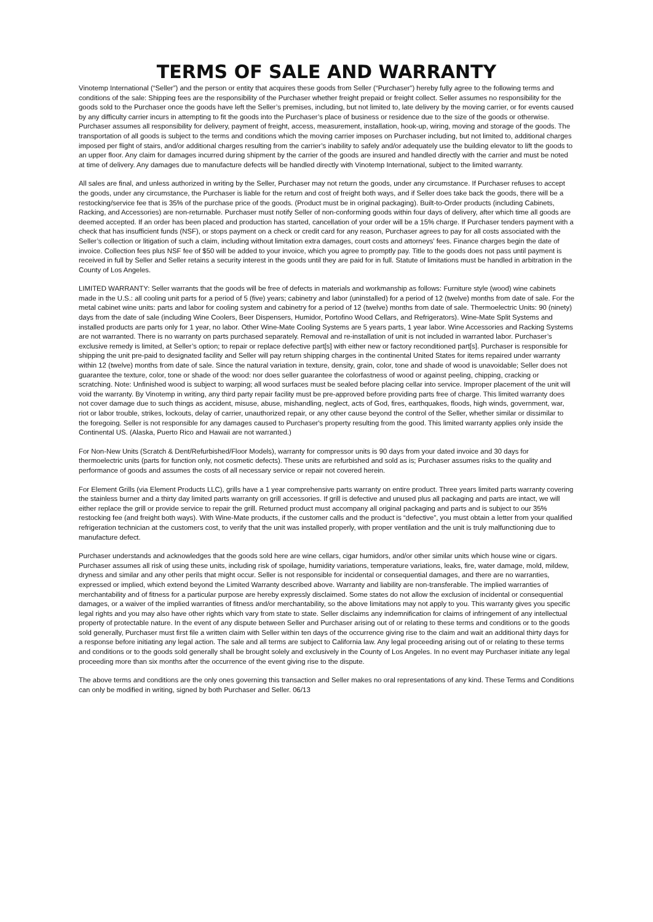TERMS OF SALE AND WARRANTY
Vinotemp International (“Seller”) and the person or entity that acquires these goods from Seller (“Purchaser”) hereby fully agree to the following terms and conditions of the sale: Shipping fees are the responsibility of the Purchaser whether freight prepaid or freight collect. Seller assumes no responsibility for the goods sold to the Purchaser once the goods have left the Seller’s premises, including, but not limited to, late delivery by the moving carrier, or for events caused by any difficulty carrier incurs in attempting to fit the goods into the Purchaser’s place of business or residence due to the size of the goods or otherwise. Purchaser assumes all responsibility for delivery, payment of freight, access, measurement, installation, hook-up, wiring, moving and storage of the goods. The transportation of all goods is subject to the terms and conditions which the moving carrier imposes on Purchaser including, but not limited to, additional charges imposed per flight of stairs, and/or additional charges resulting from the carrier’s inability to safely and/or adequately use the building elevator to lift the goods to an upper floor. Any claim for damages incurred during shipment by the carrier of the goods are insured and handled directly with the carrier and must be noted at time of delivery. Any damages due to manufacture defects will be handled directly with Vinotemp International, subject to the limited warranty.
All sales are final, and unless authorized in writing by the Seller, Purchaser may not return the goods, under any circumstance. If Purchaser refuses to accept the goods, under any circumstance, the Purchaser is liable for the return and cost of freight both ways, and if Seller does take back the goods, there will be a restocking/service fee that is 35% of the purchase price of the goods. (Product must be in original packaging). Built-to-Order products (including Cabinets, Racking, and Accessories) are non-returnable. Purchaser must notify Seller of non-conforming goods within four days of delivery, after which time all goods are deemed accepted. If an order has been placed and production has started, cancellation of your order will be a 15% charge. If Purchaser tenders payment with a check that has insufficient funds (NSF), or stops payment on a check or credit card for any reason, Purchaser agrees to pay for all costs associated with the Seller’s collection or litigation of such a claim, including without limitation extra damages, court costs and attorneys’ fees. Finance charges begin the date of invoice. Collection fees plus NSF fee of $50 will be added to your invoice, which you agree to promptly pay. Title to the goods does not pass until payment is received in full by Seller and Seller retains a security interest in the goods until they are paid for in full. Statute of limitations must be handled in arbitration in the County of Los Angeles.
LIMITED WARRANTY: Seller warrants that the goods will be free of defects in materials and workmanship as follows: Furniture style (wood) wine cabinets made in the U.S.: all cooling unit parts for a period of 5 (five) years; cabinetry and labor (uninstalled) for a period of 12 (twelve) months from date of sale. For the metal cabinet wine units: parts and labor for cooling system and cabinetry for a period of 12 (twelve) months from date of sale. Thermoelectric Units: 90 (ninety) days from the date of sale (including Wine Coolers, Beer Dispensers, Humidor, Portofino Wood Cellars, and Refrigerators). Wine-Mate Split Systems and installed products are parts only for 1 year, no labor. Other Wine-Mate Cooling Systems are 5 years parts, 1 year labor. Wine Accessories and Racking Systems are not warranted. There is no warranty on parts purchased separately. Removal and re-installation of unit is not included in warranted labor. Purchaser’s exclusive remedy is limited, at Seller’s option; to repair or replace defective part[s] with either new or factory reconditioned part[s]. Purchaser is responsible for shipping the unit pre-paid to designated facility and Seller will pay return shipping charges in the continental United States for items repaired under warranty within 12 (twelve) months from date of sale. Since the natural variation in texture, density, grain, color, tone and shade of wood is unavoidable; Seller does not guarantee the texture, color, tone or shade of the wood: nor does seller guarantee the colorfastness of wood or against peeling, chipping, cracking or scratching. Note: Unfinished wood is subject to warping; all wood surfaces must be sealed before placing cellar into service. Improper placement of the unit will void the warranty. By Vinotemp in writing, any third party repair facility must be pre-approved before providing parts free of charge. This limited warranty does not cover damage due to such things as accident, misuse, abuse, mishandling, neglect, acts of God, fires, earthquakes, floods, high winds, government, war, riot or labor trouble, strikes, lockouts, delay of carrier, unauthorized repair, or any other cause beyond the control of the Seller, whether similar or dissimilar to the foregoing. Seller is not responsible for any damages caused to Purchaser's property resulting from the good. This limited warranty applies only inside the Continental US. (Alaska, Puerto Rico and Hawaii are not warranted.)
For Non-New Units (Scratch & Dent/Refurbished/Floor Models), warranty for compressor units is 90 days from your dated invoice and 30 days for thermoelectric units (parts for function only, not cosmetic defects). These units are refurbished and sold as is; Purchaser assumes risks to the quality and performance of goods and assumes the costs of all necessary service or repair not covered herein.
For Element Grills (via Element Products LLC), grills have a 1 year comprehensive parts warranty on entire product. Three years limited parts warranty covering the stainless burner and a thirty day limited parts warranty on grill accessories. If grill is defective and unused plus all packaging and parts are intact, we will either replace the grill or provide service to repair the grill. Returned product must accompany all original packaging and parts and is subject to our 35% restocking fee (and freight both ways). With Wine-Mate products, if the customer calls and the product is “defective”, you must obtain a letter from your qualified refrigeration technician at the customers cost, to verify that the unit was installed properly, with proper ventilation and the unit is truly malfunctioning due to manufacture defect.
Purchaser understands and acknowledges that the goods sold here are wine cellars, cigar humidors, and/or other similar units which house wine or cigars. Purchaser assumes all risk of using these units, including risk of spoilage, humidity variations, temperature variations, leaks, fire, water damage, mold, mildew, dryness and similar and any other perils that might occur. Seller is not responsible for incidental or consequential damages, and there are no warranties, expressed or implied, which extend beyond the Limited Warranty described above. Warranty and liability are non-transferable. The implied warranties of merchantability and of fitness for a particular purpose are hereby expressly disclaimed. Some states do not allow the exclusion of incidental or consequential damages, or a waiver of the implied warranties of fitness and/or merchantability, so the above limitations may not apply to you. This warranty gives you specific legal rights and you may also have other rights which vary from state to state. Seller disclaims any indemnification for claims of infringement of any intellectual property of protectable nature. In the event of any dispute between Seller and Purchaser arising out of or relating to these terms and conditions or to the goods sold generally, Purchaser must first file a written claim with Seller within ten days of the occurrence giving rise to the claim and wait an additional thirty days for a response before initiating any legal action. The sale and all terms are subject to California law. Any legal proceeding arising out of or relating to these terms and conditions or to the goods sold generally shall be brought solely and exclusively in the County of Los Angeles. In no event may Purchaser initiate any legal proceeding more than six months after the occurrence of the event giving rise to the dispute.
The above terms and conditions are the only ones governing this transaction and Seller makes no oral representations of any kind. These Terms and Conditions can only be modified in writing, signed by both Purchaser and Seller. 06/13